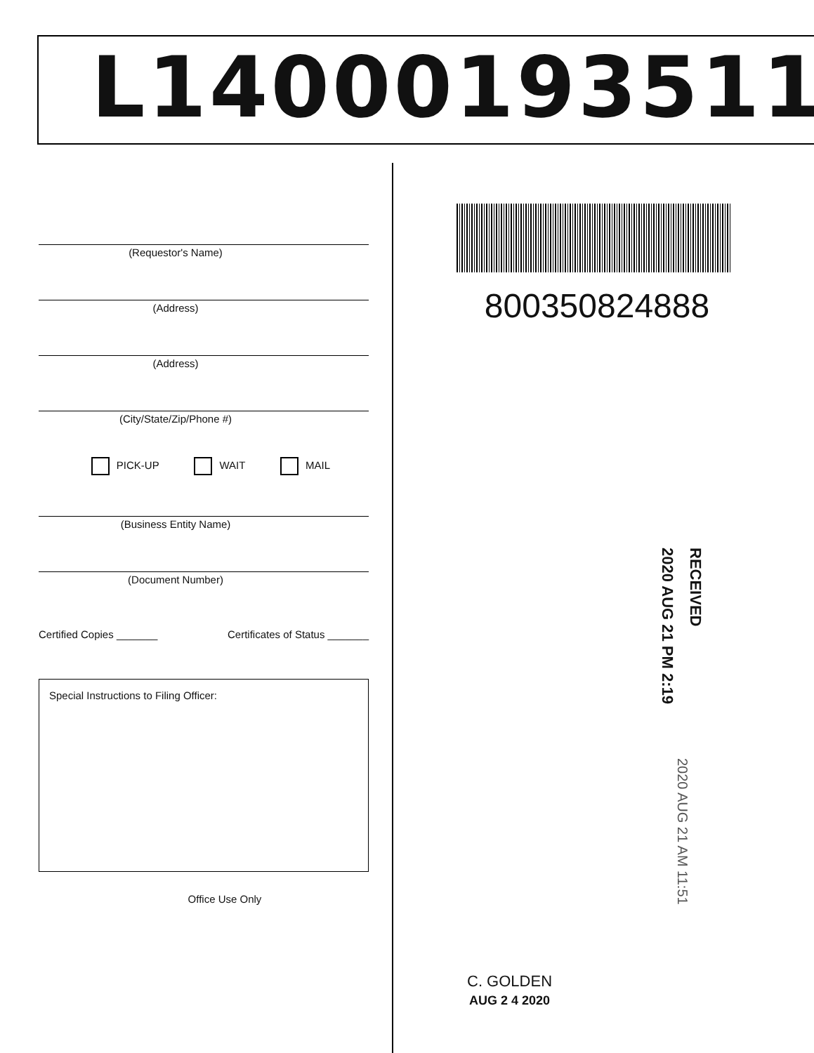L14000193511
(Requestor's Name)
(Address)
(Address)
(City/State/Zip/Phone #)
PICK-UP WAIT MAIL
(Business Entity Name)
(Document Number)
Certified Copies _______ Certificates of Status _______
Special Instructions to Filing Officer:
Office Use Only
800350824888
RECEIVED
2020 AUG 21 PM 2:19
2020 AUG 21 AM 11:51
C. GOLDEN
AUG 2 4 2020